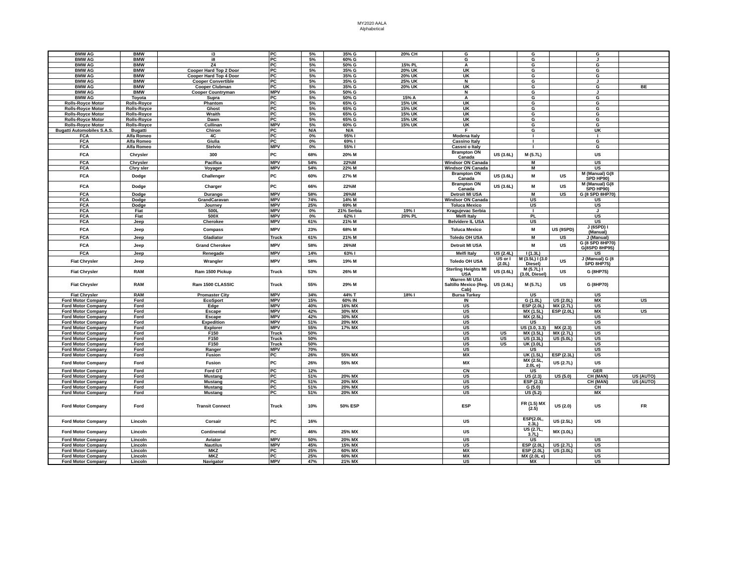MY2020 AALA
Alphabetical
| BMW AG | BMW | i3 | PC | 5% | 35% G | 20% CH | G | | G | | G | |
| BMW AG | BMW | i8 | PC | 5% | 60% G | | G | | G | | J | |
| BMW AG | BMW | Z4 | PC | 5% | 50% G | 15% PL | A | | G | | G | |
| BMW AG | BMW | Cooper Hard Top 2 Door | PC | 5% | 35% G | 20% UK | UK | | G | | G | |
| BMW AG | BMW | Cooper Hard Top 4 Door | PC | 5% | 35% G | 20% UK | UK | | G | | G | |
| BMW AG | BMW | Cooper Convertible | PC | 5% | 35% G | 25% UK | N | | G | | J | |
| BMW AG | BMW | Cooper Clubman | PC | 5% | 35% G | 20% UK | UK | | G | | G | BE |
| BMW AG | BMW | Cooper Countryman | MPV | 5% | 50% G | | N | | G | | J | |
| BMW AG | Toyota | Supra | PC | 5% | 50% G | 15% A | A | | G | | G | |
| Rolls-Royce Motor | Rolls-Royce | Phantom | PC | 5% | 65% G | 15% UK | UK | | G | | G | |
| Rolls-Royce Motor | Rolls-Royce | Ghost | PC | 5% | 65% G | 15% UK | UK | | G | | G | |
| Rolls-Royce Motor | Rolls-Royce | Wraith | PC | 5% | 65% G | 15% UK | UK | | G | | G | |
| Rolls-Royce Motor | Rolls-Royce | Dawn | PC | 5% | 65% G | 15% UK | UK | | G | | G | |
| Rolls-Royce Motor | Rolls-Royce | Cullinan | MPV | 5% | 60% G | 15% UK | UK | | G | | G | |
| Bugatti Automobiles S.A.S. | Bugatti | Chiron | PC | N/A | N/A | | F | | G | | UK | |
| FCA | Alfa Romeo | 4C | PC | 0% | 95% I | | Modena Italy | | I | | I | |
| FCA | Alfa Romeo | Giulia | PC | 0% | 69% I | | Cassino Italy | | I | | G | |
| FCA | Alfa Romeo | Stelvio | MPV | 0% | 55% I | | Cassni o Italy | | I | | G | |
| FCA | Chrysler | 300 | PC | 68% | 20% M | | Brampton ON Canada | US (3.6L) | M (5.7L) | | US | |
| FCA | Chrysler | Pacifica | MPV | 54% | 22%M | | Windsor ON Canada | | M | | US | |
| FCA | Chry sler | Voyager | MPV | 54% | 22% M | | Windsor ON Canada | | M | | US | |
| FCA | Dodge | Challenger | PC | 60% | 27% M | | Brampton ON Canada | US (3.6L) | M | US | M (Manual) G(8 SPD HP90) | |
| FCA | Dodge | Charger | PC | 66% | 22%M | | Brampton ON Canada | US (3.6L) | M | US | M (Manual) G(8 SPD HP90) | |
| FCA | Dodge | Durango | MPV | 58% | 26%M | | Detroit MI USA | | M | US | G (8 SPD 8HP70) | |
| FCA | Dodge | GrandCaravan | MPV | 74% | 14% M | | Windsor ON Canada | | US | | US | |
| FCA | Dodge | Journey | MPV | 25% | 69% M | | Toluca Mexico | | US | | US | |
| FCA | Fiat | 500L | MPV | 0% | 21% Serbia | 19% I | Kragujevac Serbia | | I | | J | |
| FCA | Fiat | 500X | MPV | 0% | 62% I | 20% PL | Melfi Italy | | PL | | US | |
| FCA | Jeep | Cherokee | MPV | 61% | 21% M | | Belvidere IL USA | | US | | US | |
| FCA | Jeep | Compass | MPV | 23% | 68% M | | Toluca Mexico | | M | US (9SPD) | J (6SPD) I (Manual) | |
| FCA | Jeep | Gladiator | Truck | 61% | 21% M | | Toledo OH USA | | M | US | J (Manual) | |
| FCA | Jeep | Grand Cherokee | MPV | 58% | 26%M | | Detroit MI USA | | M | US | G (8 SPD 8HP70) G(8SPD 8HP95) | |
| FCA | Jeep | Renegade | MPV | 14% | 63% I | | Melfi Italy | US (2.4L) | I (1.3L) | | US | |
| Fiat Chrysler | Jeep | Wrangler | MPV | 58% | 19% M | | Toledo OH USA | US or I (2.0L) | M (3.5L) I (3.0 Diesel) | US | J (Manual) G (8 SPD 8HP75) | |
| Fiat Chrysler | RAM | Ram 1500 Pickup | Truck | 53% | 26% M | | Sterling Heights MI USA | US (3.6L) | M (5.7L) I (3.0L Diesel) | US | G (8HP75) | |
| Fiat Chrysler | RAM | Ram 1500 CLASSIC | Truck | 55% | 29% M | | Warren MI USA Saltillo Mexico (Reg. Cab) | US (3.6L) | M (5.7L) | US | G (8HP70) | |
| Fiat Chrysler | RAM | Promaster City | MPV | 34% | 44% T | 18% I | Bursa Turkey | | US | | US | |
| Ford Motor Company | Ford | EcoSport | MPV | 15% | 60% IN | | IN | | G (1.0L) | US (2.0L) | MX | US |
| Ford Motor Company | Ford | Edge | MPV | 40% | 16% MX | | US | | ESP (2.0L) | MX (2.7L) | US | |
| Ford Motor Company | Ford | Escape | MPV | 42% | 30% MX | | US | | MX (1.5L) | ESP (2.0L) | MX | US |
| Ford Motor Company | Ford | Escape | MPV | 42% | 30% MX | | US | | MX (2.5L) | | US | |
| Ford Motor Company | Ford | Expedition | MPV | 51% | 20% MX | | US | | US | | US | |
| Ford Motor Company | Ford | Explorer | MPV | 55% | 17% MX | | US | | US (3.0, 3.3) | MX (2.3) | US | |
| Ford Motor Company | Ford | F150 | Truck | 50% | | | US | US | MX (3.5L) | MX (2.7L) | US | |
| Ford Motor Company | Ford | F150 | Truck | 50% | | | US | US | US (3.3L) | US (5.0L) | US | |
| Ford Motor Company | Ford | F150 | Truck | 50% | | | US | US | UK (3.0L) | | US | |
| Ford Motor Company | Ford | Ranger | MPV | 70% | | | US | | US | | US | |
| Ford Motor Company | Ford | Fusion | PC | 26% | 55% MX | | MX | | UK (1.5L) | ESP (2.3L) | US | |
| Ford Motor Company | Ford | Fusion | PC | 26% | 55% MX | | MX | | MX (2.5L, 2.0L e) | US (2.7L) | US | |
| Ford Motor Company | Ford | Ford GT | PC | 12% | | | CN | | US | | GER | |
| Ford Motor Company | Ford | Mustang | PC | 51% | 20% MX | | US | | US (2.3) | US (5.0) | CH (MAN) | US (AUTO) |
| Ford Motor Company | Ford | Mustang | PC | 51% | 20% MX | | US | | ESP (2.3) | | CH (MAN) | US (AUTO) |
| Ford Motor Company | Ford | Mustang | PC | 51% | 20% MX | | US | | G (5.0) | | CH | |
| Ford Motor Company | Ford | Mustang | PC | 51% | 20% MX | | US | | US (5.2) | | MX | |
| Ford Motor Company | Ford | Transit Connect | Truck | 10% | 50% ESP | | ESP | | FR (1.5) MX (2.5) | US (2.0) | US | FR |
| Ford Motor Company | Lincoln | Corsair | PC | 16% | | | US | | ESP(2.0L, 2.3L) | US (2.5L) | US | |
| Ford Motor Company | Lincoln | Continental | PC | 46% | 25% MX | | US | | US (2.7L, 3.7L) | MX (3.0L) | | |
| Ford Motor Company | Lincoln | Aviator | MPV | 50% | 20% MX | | US | | US | | US | |
| Ford Motor Company | Lincoln | Nautilus | MPV | 45% | 15% MX | | US | | ESP (2.0L) | US (2.7L) | US | |
| Ford Motor Company | Lincoln | MKZ | PC | 25% | 60% MX | | MX | | ESP (2.0L) | US (3.0L) | US | |
| Ford Motor Company | Lincoln | MKZ | PC | 25% | 60% MX | | MX | | MX (2.0L e) | | US | |
| Ford Motor Company | Lincoln | Navigator | MPV | 47% | 21% MX | | US | | MX | | US | |